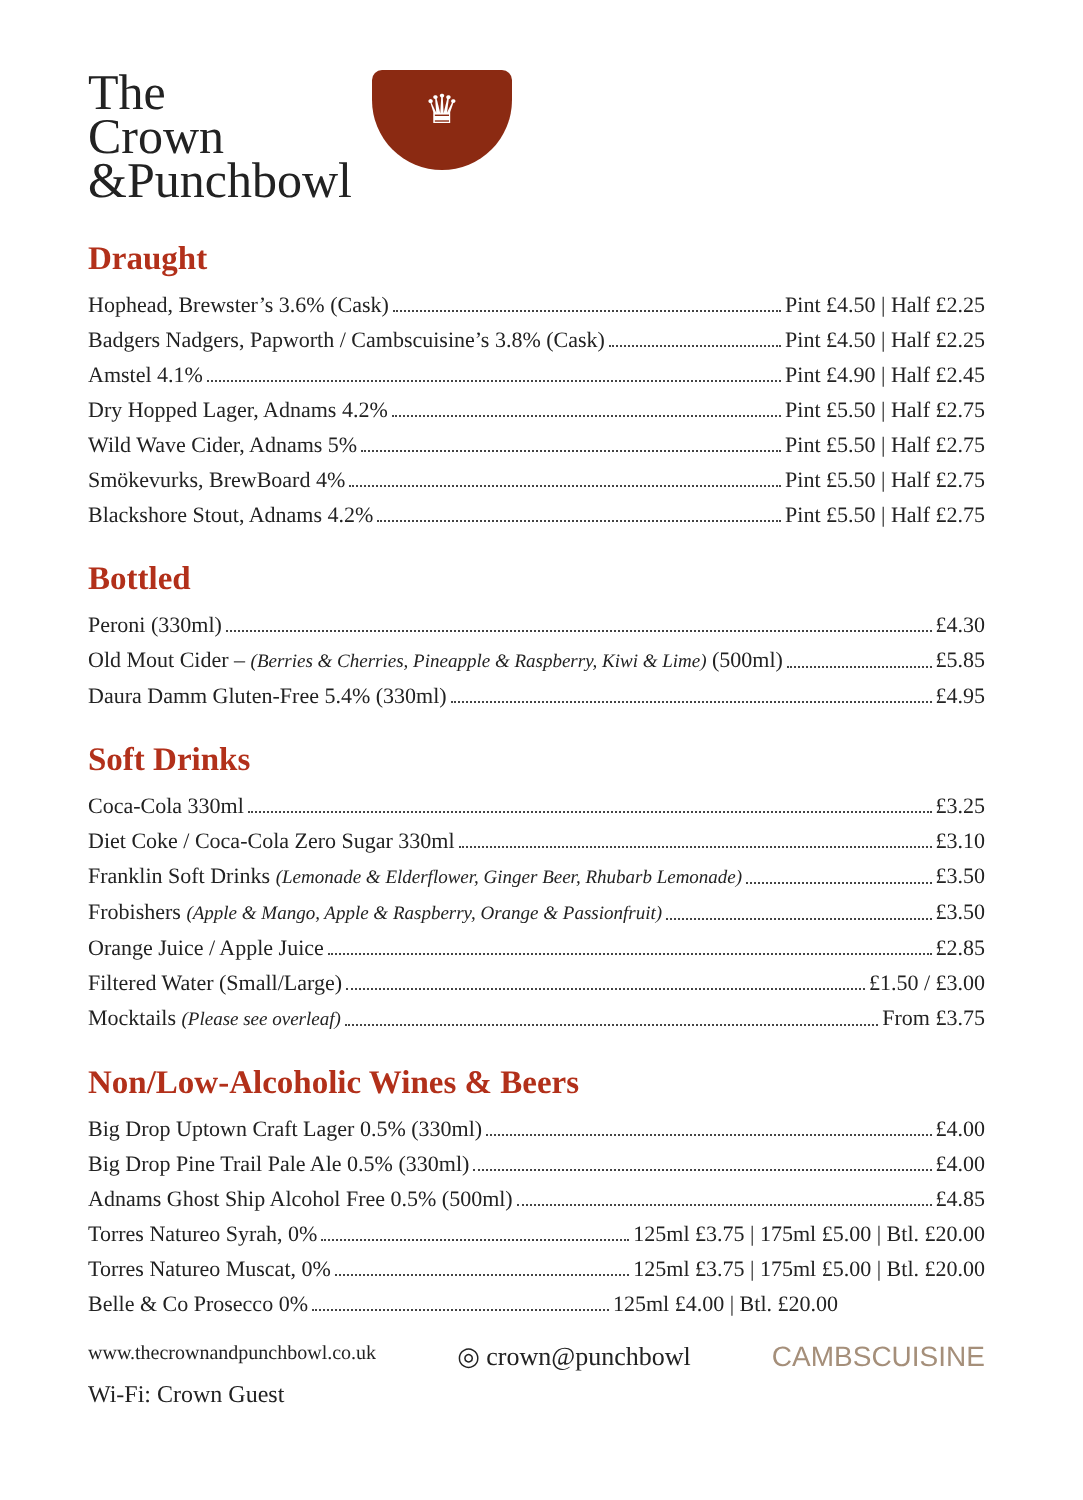The
Crown
&Punchbowl
♛
Draught
Hophead, Brewster’s 3.6% (Cask) Pint £4.50 | Half £2.25
Badgers Nadgers, Papworth / Cambscuisine’s 3.8% (Cask) Pint £4.50 | Half £2.25
Amstel 4.1% Pint £4.90 | Half £2.45
Dry Hopped Lager, Adnams 4.2% Pint £5.50 | Half £2.75
Wild Wave Cider, Adnams 5% Pint £5.50 | Half £2.75
Smökevurks, BrewBoard 4% Pint £5.50 | Half £2.75
Blackshore Stout, Adnams 4.2% Pint £5.50 | Half £2.75
Bottled
Peroni (330ml) £4.30
Old Mout Cider – (Berries & Cherries, Pineapple & Raspberry, Kiwi & Lime) (500ml) £5.85
Daura Damm Gluten-Free 5.4% (330ml) £4.95
Soft Drinks
Coca-Cola 330ml £3.25
Diet Coke / Coca-Cola Zero Sugar 330ml £3.10
Franklin Soft Drinks (Lemonade & Elderflower, Ginger Beer, Rhubarb Lemonade) £3.50
Frobishers (Apple & Mango, Apple & Raspberry, Orange & Passionfruit) £3.50
Orange Juice / Apple Juice £2.85
Filtered Water (Small/Large) £1.50 / £3.00
Mocktails (Please see overleaf) From £3.75
Non/Low-Alcoholic Wines & Beers
Big Drop Uptown Craft Lager 0.5% (330ml) £4.00
Big Drop Pine Trail Pale Ale 0.5% (330ml) £4.00
Adnams Ghost Ship Alcohol Free 0.5% (500ml) £4.85
Torres Natureo Syrah, 0% 125ml £3.75 | 175ml £5.00 | Btl. £20.00
Torres Natureo Muscat, 0% 125ml £3.75 | 175ml £5.00 | Btl. £20.00
Belle & Co Prosecco 0% 125ml £4.00 | Btl. £20.00
www.thecrownandpunchbowl.co.uk
Wi-Fi: Crown Guest
◎ crown@punchbowl CAMBSCUISINE